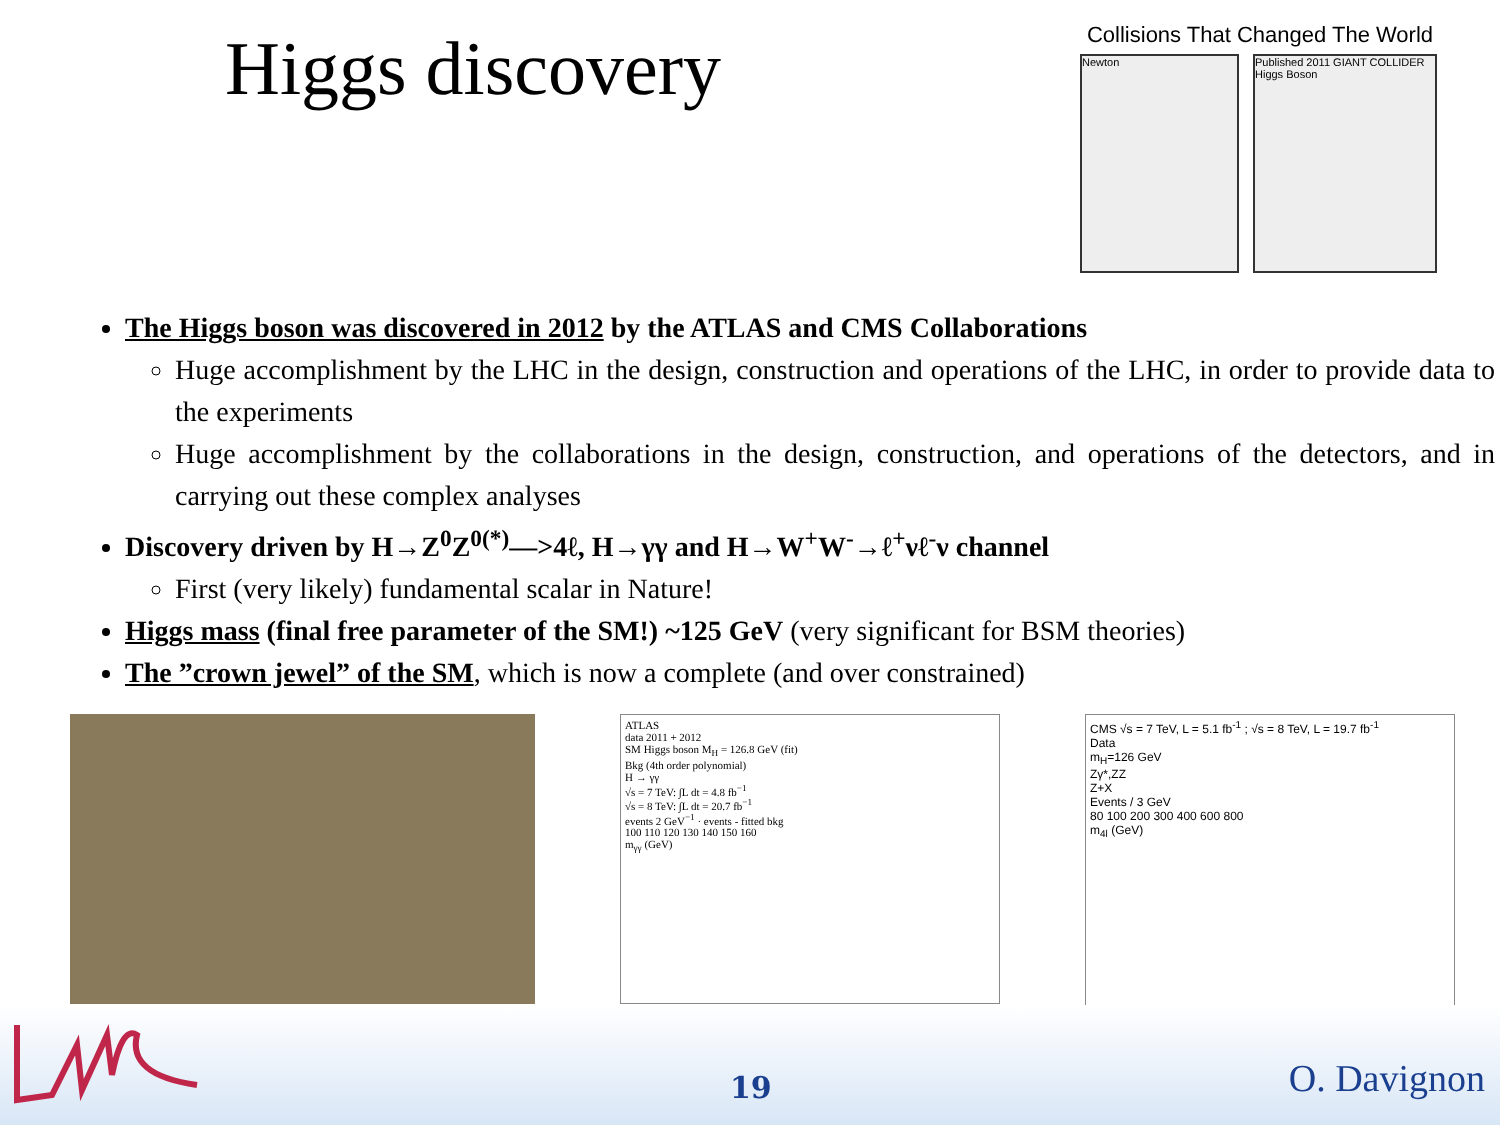Higgs discovery
Collisions That Changed The World
Newton Published 2011 GIANT COLLIDER Higgs Boson
The Higgs boson was discovered in 2012 by the ATLAS and CMS Collaborations
Huge accomplishment by the LHC in the design, construction and operations of the LHC, in order to provide data to the experiments
Huge accomplishment by the collaborations in the design, construction, and operations of the detectors, and in carrying out these complex analyses
Discovery driven by H→Z<sup>0</sup>Z<sup>0(*)</sup>—>4ℓ, H→γγ and H→W<sup>+</sup>W<sup>-</sup>→ℓ<sup>+</sup>νℓ<sup>-</sup>ν channel
First (very likely) fundamental scalar in Nature!
Higgs mass (final free parameter of the SM!) ~125 GeV (very significant for BSM theories)
The ”crown jewel” of the SM, which is now a complete (and over constrained)
ATLAS
data 2011 + 2012
SM Higgs boson M<sub>H</sub> = 126.8 GeV (fit)
Bkg (4th order polynomial)
H → γγ
√s = 7 TeV: ∫L dt = 4.8 fb<sup>−1</sup>
√s = 8 TeV: ∫L dt = 20.7 fb<sup>−1</sup>
events 2 GeV<sup>−1</sup> · events - fitted bkg
100 110 120 130 140 150 160
m<sub>γγ</sub> (GeV)
CMS √s = 7 TeV, L = 5.1 fb<sup>-1</sup> ; √s = 8 TeV, L = 19.7 fb<sup>-1</sup>
Data
m<sub>H</sub>=126 GeV
Zγ*,ZZ
Z+X
Events / 3 GeV
80 100 200 300 400 600 800
m<sub>4l</sub> (GeV)
19 O. Davignon